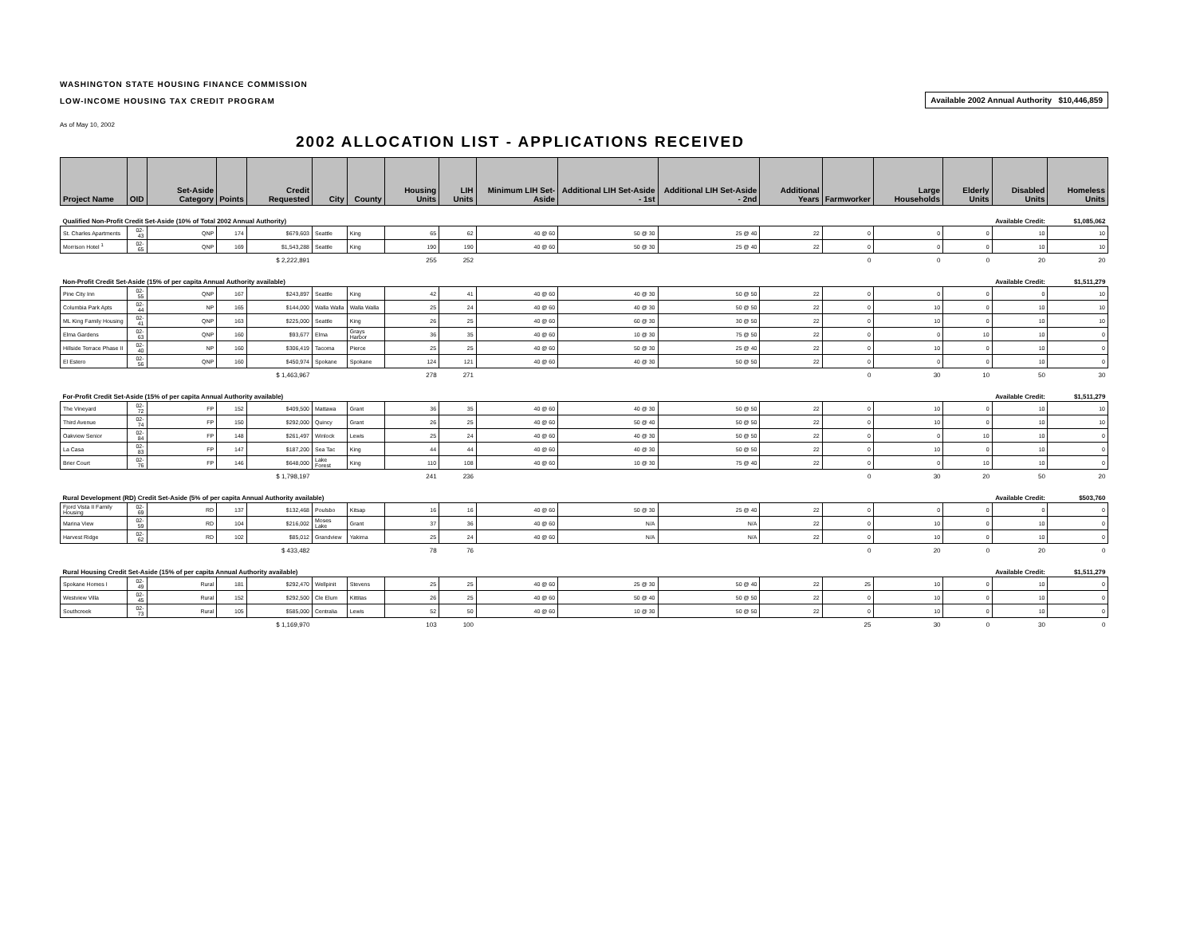WASHINGTON STATE HOUSING FINANCE COMMISSION
LOW-INCOME HOUSING TAX CREDIT PROGRAM
Available 2002 Annual Authority $10,446,859
As of May 10, 2002
2002 ALLOCATION LIST - APPLICATIONS RECEIVED
| Project Name | OID | Set-Aside Category | Points | Credit Requested | City | County | Housing Units | LIH Units | Minimum LIH Set-Aside | Additional LIH Set-Aside - 1st | Additional LIH Set-Aside - 2nd | Additional Years | Farmworker | Large Households | Elderly Units | Disabled Units | Homeless Units |
| --- | --- | --- | --- | --- | --- | --- | --- | --- | --- | --- | --- | --- | --- | --- | --- | --- | --- |
| Qualified Non-Profit Credit Set-Aside (10% of Total 2002 Annual Authority) | | | | | | | | | | | | | | Available Credit: | | | $1,085,062 |
| St. Charles Apartments | 02-43 | QNP | 174 | $679,603 | Seattle | King | 65 | 62 | 40 @ 60 | 50 @ 30 | 25 @ 40 | 22 | 0 | 0 | 0 | 10 | 10 |
| Morrison Hotel <sup>1</sup> | 02-65 | QNP | 169 | $1,543,288 | Seattle | King | 190 | 190 | 40 @ 60 | 50 @ 30 | 25 @ 40 | 22 | 0 | 0 | 0 | 10 | 10 |
| | | | | $ 2,222,891 | | | 255 | 252 | | | | | 0 | 0 | 0 | 20 | 20 |
| Non-Profit Credit Set-Aside (15% of per capita Annual Authority available) | | | | | | | | | | | | | | Available Credit: | | | $1,511,279 |
| Pine City Inn | 02-55 | QNP | 167 | $243,897 | Seattle | King | 42 | 41 | 40 @ 60 | 40 @ 30 | 50 @ 50 | 22 | 0 | 0 | 0 | 0 | 10 |
| Columbia Park Apts | 02-44 | NP | 165 | $144,000 | Walla Walla | Walla Walla | 25 | 24 | 40 @ 60 | 40 @ 30 | 50 @ 50 | 22 | 0 | 10 | 0 | 10 | 10 |
| ML King Family Housing | 02-41 | QNP | 163 | $225,000 | Seattle | King | 26 | 25 | 40 @ 60 | 60 @ 30 | 30 @ 50 | 22 | 0 | 10 | 0 | 10 | 10 |
| Elma Gardens | 02-63 | QNP | 160 | $93,677 | Elma | Grays Harbor | 36 | 35 | 40 @ 60 | 10 @ 30 | 75 @ 50 | 22 | 0 | 0 | 10 | 10 | 0 |
| Hillside Terrace Phase II | 02-40 | NP | 160 | $306,419 | Tacoma | Pierce | 25 | 25 | 40 @ 60 | 50 @ 30 | 25 @ 40 | 22 | 0 | 10 | 0 | 10 | 0 |
| El Estero | 02-56 | QNP | 160 | $450,974 | Spokane | Spokane | 124 | 121 | 40 @ 60 | 40 @ 30 | 50 @ 50 | 22 | 0 | 0 | 0 | 10 | 0 |
| | | | | $ 1,463,967 | | | 278 | 271 | | | | | 0 | 30 | 10 | 50 | 30 |
| For-Profit Credit Set-Aside (15% of per capita Annual Authority available) | | | | | | | | | | | | | | Available Credit: | | | $1,511,279 |
| The Vineyard | 02-72 | FP | 152 | $409,500 | Mattawa | Grant | 36 | 35 | 40 @ 60 | 40 @ 30 | 50 @ 50 | 22 | 0 | 10 | 0 | 10 | 10 |
| Third Avenue | 02-74 | FP | 150 | $292,000 | Quincy | Grant | 26 | 25 | 40 @ 60 | 50 @ 40 | 50 @ 50 | 22 | 0 | 10 | 0 | 10 | 10 |
| Oakview Senior | 02-84 | FP | 148 | $261,497 | Winlock | Lewis | 25 | 24 | 40 @ 60 | 40 @ 30 | 50 @ 50 | 22 | 0 | 0 | 10 | 10 | 0 |
| La Casa | 02-83 | FP | 147 | $187,200 | Sea Tac | King | 44 | 44 | 40 @ 60 | 40 @ 30 | 50 @ 50 | 22 | 0 | 10 | 0 | 10 | 0 |
| Brier Court | 02-76 | FP | 146 | $648,000 | Lake Forest | King | 110 | 108 | 40 @ 60 | 10 @ 30 | 75 @ 40 | 22 | 0 | 0 | 10 | 10 | 0 |
| | | | | $ 1,798,197 | | | 241 | 236 | | | | | 0 | 30 | 20 | 50 | 20 |
| Rural Development (RD) Credit Set-Aside (5% of per capita Annual Authority available) | | | | | | | | | | | | | | Available Credit: | | | $503,760 |
| Fjord Vista II Family Housing | 02-69 | RD | 137 | $132,468 | Poulsbo | Kitsap | 16 | 16 | 40 @ 60 | 50 @ 30 | 25 @ 40 | 22 | 0 | 0 | 0 | 0 | 0 |
| Marina View | 02-59 | RD | 104 | $216,002 | Moses Lake | Grant | 37 | 36 | 40 @ 60 | N/A | N/A | 22 | 0 | 10 | 0 | 10 | 0 |
| Harvest Ridge | 02-62 | RD | 102 | $85,012 | Grandview | Yakima | 25 | 24 | 40 @ 60 | N/A | N/A | 22 | 0 | 10 | 0 | 10 | 0 |
| | | | | $ 433,482 | | | 78 | 76 | | | | | 0 | 20 | 0 | 20 | 0 |
| Rural Housing Credit Set-Aside (15% of per capita Annual Authority available) | | | | | | | | | | | | | | Available Credit: | | | $1,511,279 |
| Spokane Homes I | 02-49 | Rural | 181 | $292,470 | Wellpinit | Stevens | 25 | 25 | 40 @ 60 | 25 @ 30 | 50 @ 40 | 22 | 25 | 10 | 0 | 10 | 0 |
| Westview Villa | 02-45 | Rural | 152 | $292,500 | Cle Elum | Kittitas | 26 | 25 | 40 @ 60 | 50 @ 40 | 50 @ 50 | 22 | 0 | 10 | 0 | 10 | 0 |
| Southcreek | 02-73 | Rural | 105 | $585,000 | Centralia | Lewis | 52 | 50 | 40 @ 60 | 10 @ 30 | 50 @ 50 | 22 | 0 | 10 | 0 | 10 | 0 |
| | | | | $ 1,169,970 | | | 103 | 100 | | | | | 25 | 30 | 0 | 30 | 0 |